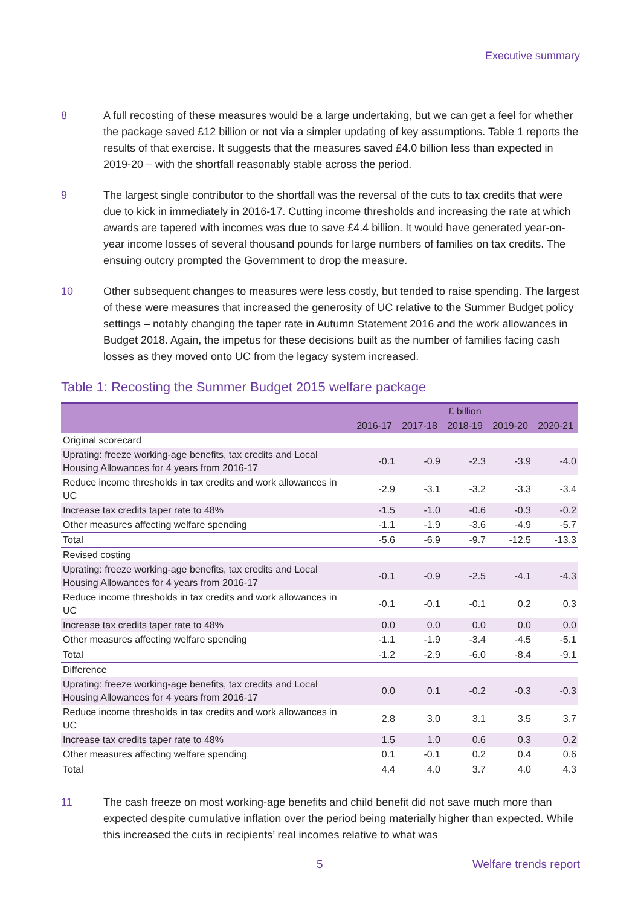Executive summary
8 A full recosting of these measures would be a large undertaking, but we can get a feel for whether the package saved £12 billion or not via a simpler updating of key assumptions. Table 1 reports the results of that exercise. It suggests that the measures saved £4.0 billion less than expected in 2019-20 – with the shortfall reasonably stable across the period.
9 The largest single contributor to the shortfall was the reversal of the cuts to tax credits that were due to kick in immediately in 2016-17. Cutting income thresholds and increasing the rate at which awards are tapered with incomes was due to save £4.4 billion. It would have generated year-on-year income losses of several thousand pounds for large numbers of families on tax credits. The ensuing outcry prompted the Government to drop the measure.
10 Other subsequent changes to measures were less costly, but tended to raise spending. The largest of these were measures that increased the generosity of UC relative to the Summer Budget policy settings – notably changing the taper rate in Autumn Statement 2016 and the work allowances in Budget 2018. Again, the impetus for these decisions built as the number of families facing cash losses as they moved onto UC from the legacy system increased.
Table 1: Recosting the Summer Budget 2015 welfare package
| | £ billion | | | | |
| --- | --- | --- | --- | --- | --- |
| | 2016-17 | 2017-18 | 2018-19 | 2019-20 | 2020-21 |
| Original scorecard | | | | | |
| Uprating: freeze working-age benefits, tax credits and Local Housing Allowances for 4 years from 2016-17 | -0.1 | -0.9 | -2.3 | -3.9 | -4.0 |
| Reduce income thresholds in tax credits and work allowances in UC | -2.9 | -3.1 | -3.2 | -3.3 | -3.4 |
| Increase tax credits taper rate to 48% | -1.5 | -1.0 | -0.6 | -0.3 | -0.2 |
| Other measures affecting welfare spending | -1.1 | -1.9 | -3.6 | -4.9 | -5.7 |
| Total | -5.6 | -6.9 | -9.7 | -12.5 | -13.3 |
| Revised costing | | | | | |
| Uprating: freeze working-age benefits, tax credits and Local Housing Allowances for 4 years from 2016-17 | -0.1 | -0.9 | -2.5 | -4.1 | -4.3 |
| Reduce income thresholds in tax credits and work allowances in UC | -0.1 | -0.1 | -0.1 | 0.2 | 0.3 |
| Increase tax credits taper rate to 48% | 0.0 | 0.0 | 0.0 | 0.0 | 0.0 |
| Other measures affecting welfare spending | -1.1 | -1.9 | -3.4 | -4.5 | -5.1 |
| Total | -1.2 | -2.9 | -6.0 | -8.4 | -9.1 |
| Difference | | | | | |
| Uprating: freeze working-age benefits, tax credits and Local Housing Allowances for 4 years from 2016-17 | 0.0 | 0.1 | -0.2 | -0.3 | -0.3 |
| Reduce income thresholds in tax credits and work allowances in UC | 2.8 | 3.0 | 3.1 | 3.5 | 3.7 |
| Increase tax credits taper rate to 48% | 1.5 | 1.0 | 0.6 | 0.3 | 0.2 |
| Other measures affecting welfare spending | 0.1 | -0.1 | 0.2 | 0.4 | 0.6 |
| Total | 4.4 | 4.0 | 3.7 | 4.0 | 4.3 |
11 The cash freeze on most working-age benefits and child benefit did not save much more than expected despite cumulative inflation over the period being materially higher than expected. While this increased the cuts in recipients’ real incomes relative to what was
5 Welfare trends report